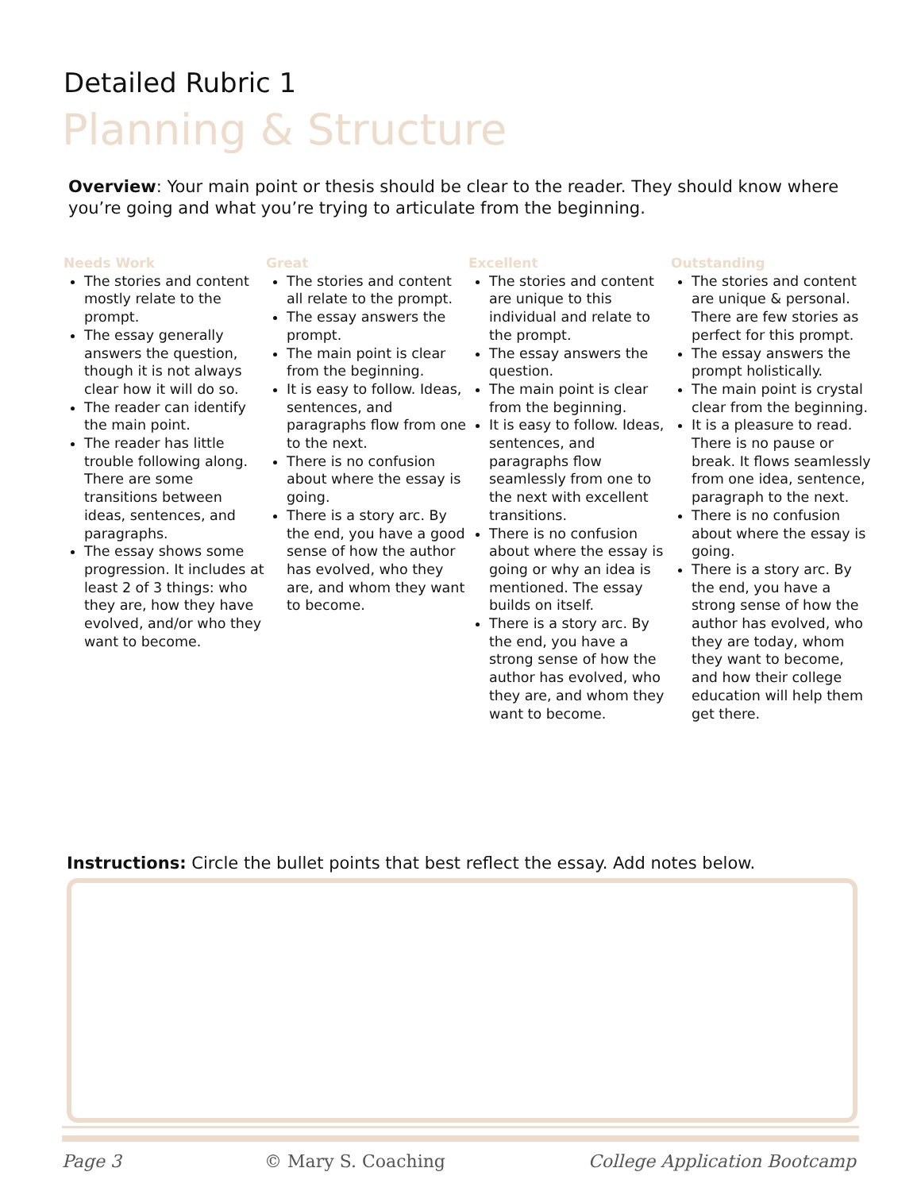Detailed Rubric 1
Planning & Structure
Overview: Your main point or thesis should be clear to the reader. They should know where you’re going and what you’re trying to articulate from the beginning.
Needs Work
The stories and content mostly relate to the prompt.
The essay generally answers the question, though it is not always clear how it will do so.
The reader can identify the main point.
The reader has little trouble following along. There are some transitions between ideas, sentences, and paragraphs.
The essay shows some progression. It includes at least 2 of 3 things: who they are, how they have evolved, and/or who they want to become.
Great
The stories and content all relate to the prompt.
The essay answers the prompt.
The main point is clear from the beginning.
It is easy to follow. Ideas, sentences, and paragraphs flow from one to the next.
There is no confusion about where the essay is going.
There is a story arc. By the end, you have a good sense of how the author has evolved, who they are, and whom they want to become.
Excellent
The stories and content are unique to this individual and relate to the prompt.
The essay answers the question.
The main point is clear from the beginning.
It is easy to follow. Ideas, sentences, and paragraphs flow seamlessly from one to the next with excellent transitions.
There is no confusion about where the essay is going or why an idea is mentioned. The essay builds on itself.
There is a story arc. By the end, you have a strong sense of how the author has evolved, who they are, and whom they want to become.
Outstanding
The stories and content are unique & personal. There are few stories as perfect for this prompt.
The essay answers the prompt holistically.
The main point is crystal clear from the beginning.
It is a pleasure to read. There is no pause or break. It flows seamlessly from one idea, sentence, paragraph to the next.
There is no confusion about where the essay is going.
There is a story arc. By the end, you have a strong sense of how the author has evolved, who they are today, whom they want to become, and how their college education will help them get there.
Instructions: Circle the bullet points that best reflect the essay. Add notes below.
Page 3 © Mary S. Coaching College Application Bootcamp